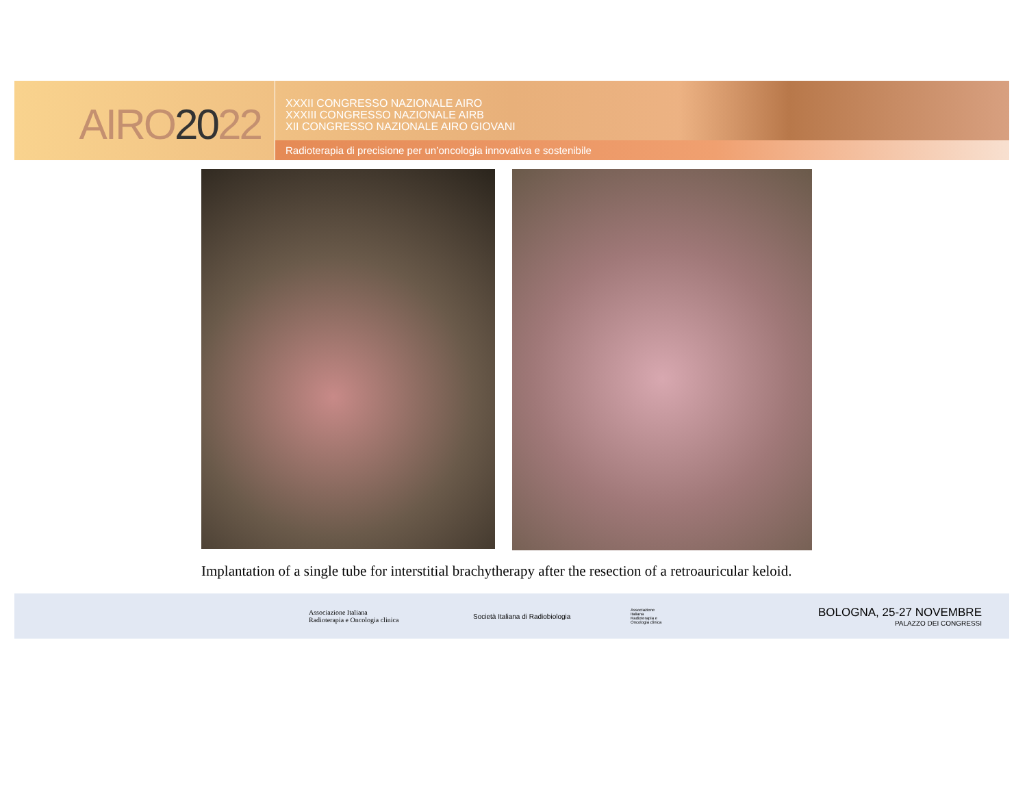AIRO2022
XXXII CONGRESSO NAZIONALE AIRO
XXXIII CONGRESSO NAZIONALE AIRB
XII CONGRESSO NAZIONALE AIRO GIOVANI
Radioterapia di precisione per un’oncologia innovativa e sostenibile
Implantation of a single tube for interstitial brachytherapy after the resection of a retroauricular keloid.
Associazione Italiana
Radioterapia e Oncologia clinica
Società Italiana di Radiobiologia
Associazione Italiana Radioterapia e Oncologia clinica
BOLOGNA, 25-27 NOVEMBRE
PALAZZO DEI CONGRESSI